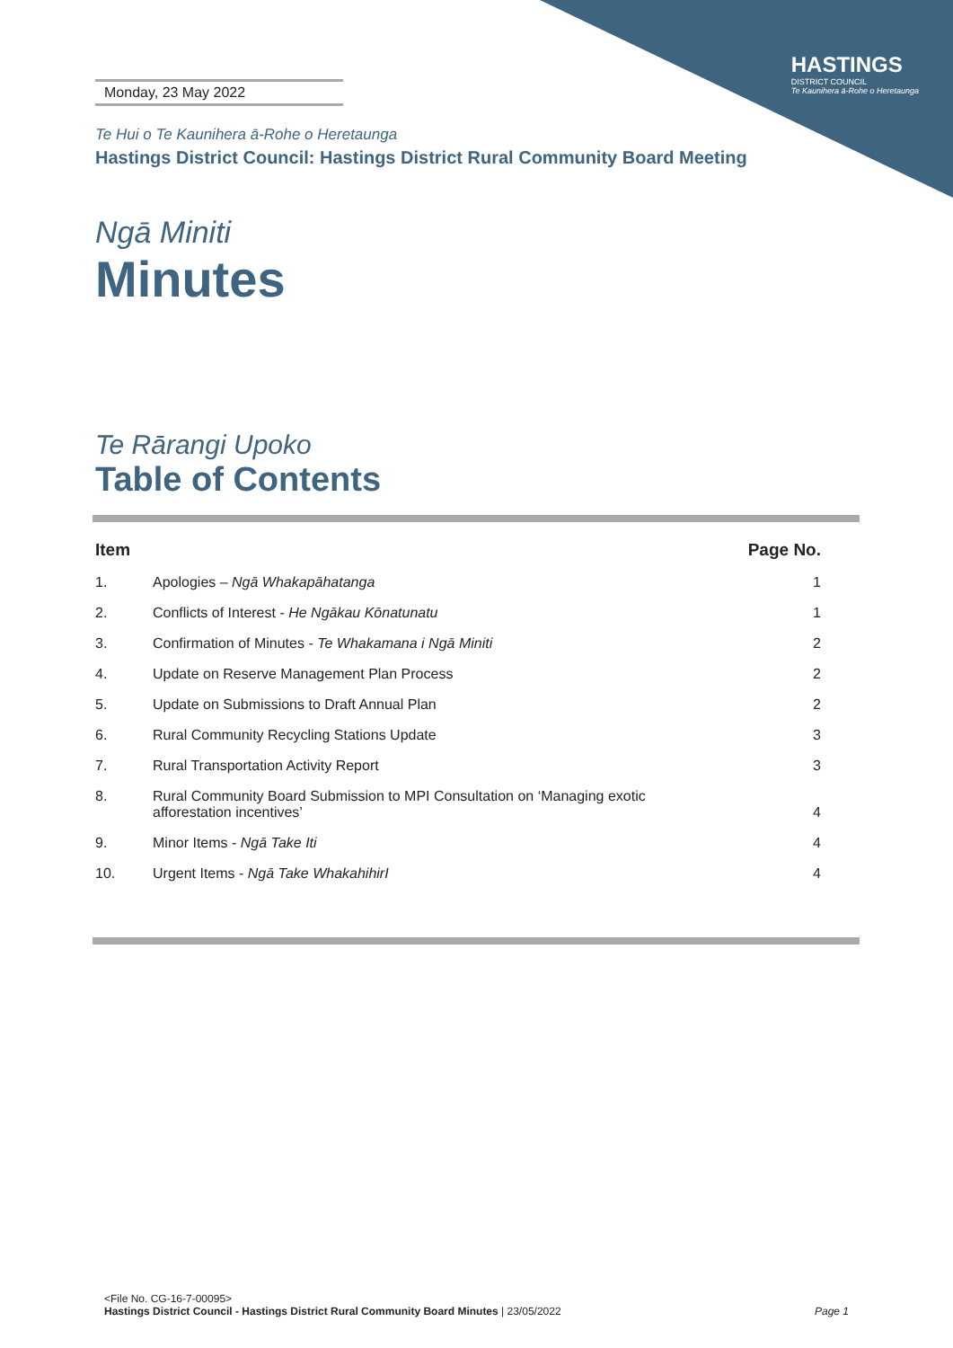HASTINGS
DISTRICT COUNCIL
Te Kaunihera ā-Rohe o Heretaunga
Monday, 23 May 2022
Te Hui o Te Kaunihera ā-Rohe o Heretaunga
Hastings District Council: Hastings District Rural Community Board Meeting
Ngā Miniti
Minutes
Te Rārangi Upoko
Table of Contents
| Item | | Page No. |
| --- | --- | --- |
| 1. | Apologies – Ngā Whakapāhatanga | 1 |
| 2. | Conflicts of Interest - He Ngākau Kōnatunatu | 1 |
| 3. | Confirmation of Minutes - Te Whakamana i Ngā Miniti | 2 |
| 4. | Update on Reserve Management Plan Process | 2 |
| 5. | Update on Submissions to Draft Annual Plan | 2 |
| 6. | Rural Community Recycling Stations Update | 3 |
| 7. | Rural Transportation Activity Report | 3 |
| 8. | Rural Community Board Submission to MPI Consultation on ‘Managing exotic afforestation incentives’ | 4 |
| 9. | Minor Items - Ngā Take Iti | 4 |
| 10. | Urgent Items - Ngā Take WhakahihirI | 4 |
<File No. CG-16-7-00095>
Hastings District Council - Hastings District Rural Community Board Minutes | 23/05/2022 Page 1